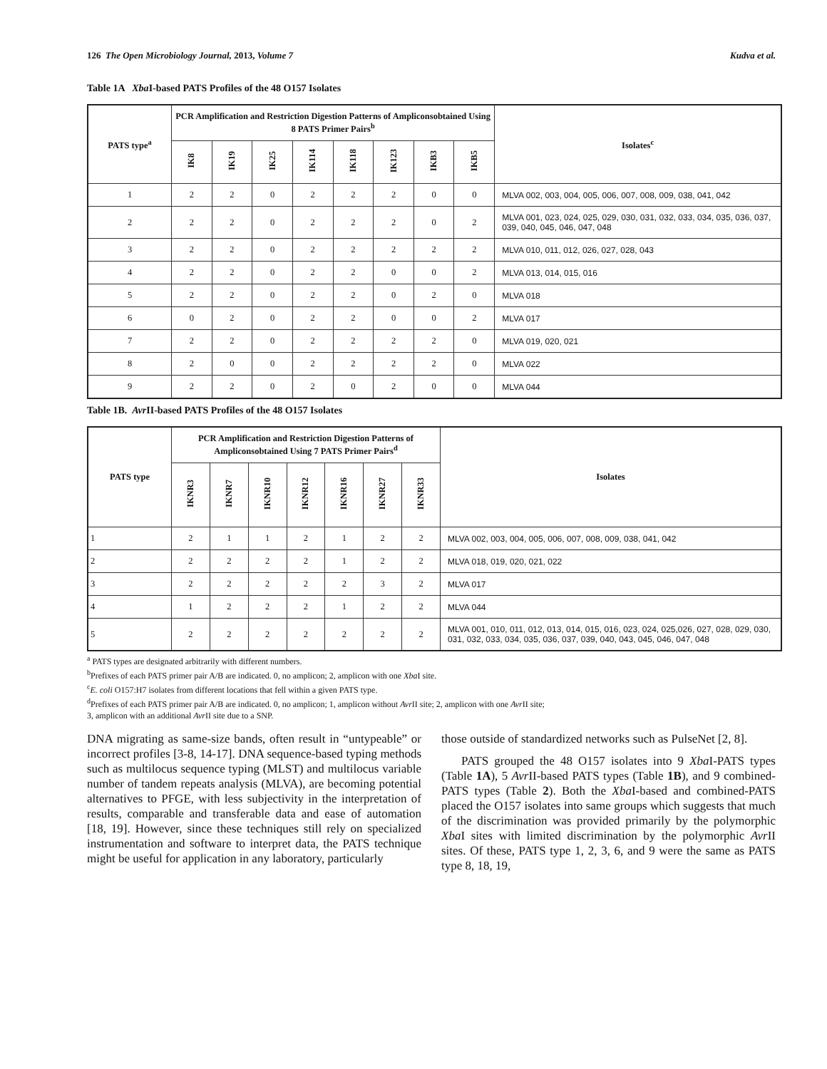126 The Open Microbiology Journal, 2013, Volume 7 Kudva et al.
Table 1A Xba I-based PATS Profiles of the 48 O157 Isolates
| PATS type<sup>a</sup> | PCR Amplification and Restriction Digestion Patterns of Ampliconsobtained Using 8 PATS Primer Pairs<sup>b</sup> | | | | | | | | Isolates<sup>c</sup> |
| --- | --- | --- | --- | --- | --- | --- | --- | --- | --- |
| | IK8 | IK19 | IK25 | IK114 | IK118 | IK123 | IKB3 | IKB5 | |
| 1 | 2 | 2 | 0 | 2 | 2 | 2 | 0 | 0 | MLVA 002, 003, 004, 005, 006, 007, 008, 009, 038, 041, 042 |
| 2 | 2 | 2 | 0 | 2 | 2 | 2 | 0 | 2 | MLVA 001, 023, 024, 025, 029, 030, 031, 032, 033, 034, 035, 036, 037, 039, 040, 045, 046, 047, 048 |
| 3 | 2 | 2 | 0 | 2 | 2 | 2 | 2 | 2 | MLVA 010, 011, 012, 026, 027, 028, 043 |
| 4 | 2 | 2 | 0 | 2 | 2 | 0 | 0 | 2 | MLVA 013, 014, 015, 016 |
| 5 | 2 | 2 | 0 | 2 | 2 | 0 | 2 | 0 | MLVA 018 |
| 6 | 0 | 2 | 0 | 2 | 2 | 0 | 0 | 2 | MLVA 017 |
| 7 | 2 | 2 | 0 | 2 | 2 | 2 | 2 | 0 | MLVA 019, 020, 021 |
| 8 | 2 | 0 | 0 | 2 | 2 | 2 | 2 | 0 | MLVA 022 |
| 9 | 2 | 2 | 0 | 2 | 0 | 2 | 0 | 0 | MLVA 044 |
Table 1B. Avr II-based PATS Profiles of the 48 O157 Isolates
| PATS type | PCR Amplification and Restriction Digestion Patterns of Ampliconsob­tained Using 7 PATS Primer Pairs<sup>d</sup> | | | | | | | Isolates |
| --- | --- | --- | --- | --- | --- | --- | --- | --- |
| | IKNR3 | IKNR7 | IKNR10 | IKNR12 | IKNR16 | IKNR27 | IKNR33 | |
| 1 | 2 | 1 | 1 | 2 | 1 | 2 | 2 | MLVA 002, 003, 004, 005, 006, 007, 008, 009, 038, 041, 042 |
| 2 | 2 | 2 | 2 | 2 | 1 | 2 | 2 | MLVA 018, 019, 020, 021, 022 |
| 3 | 2 | 2 | 2 | 2 | 2 | 3 | 2 | MLVA 017 |
| 4 | 1 | 2 | 2 | 2 | 1 | 2 | 2 | MLVA 044 |
| 5 | 2 | 2 | 2 | 2 | 2 | 2 | 2 | MLVA 001, 010, 011, 012, 013, 014, 015, 016, 023, 024, 025,026, 027, 028, 029, 030, 031, 032, 033, 034, 035, 036, 037, 039, 040, 043, 045, 046, 047, 048 |
<sup>a</sup> PATS types are designated arbitrarily with different numbers.
<sup>b</sup> Prefixes of each PATS primer pair A/B are indicated. 0, no amplicon; 2, amplicon with one Xba I site.
<sup>c</sup> E. coli O157:H7 isolates from different locations that fell within a given PATS type.
<sup>d</sup> Prefixes of each PATS primer pair A/B are indicated. 0, no amplicon; 1, amplicon without Avr II site; 2, amplicon with one Avr II site;
3, amplicon with an additional Avr II site due to a SNP.
DNA migrating as same-size bands, often result in “untype­able” or incorrect profiles [3-8, 14-17]. DNA sequence-based typing methods such as multilocus sequence typing (MLST) and multilocus variable number of tandem repeats analysis (MLVA), are becoming potential alternatives to PFGE, with less subjectivity in the interpretation of results, comparable and transferable data and ease of automation [18, 19]. How­ever, since these techniques still rely on specialized instru­mentation and software to interpret data, the PATS technique might be useful for application in any laboratory, particularly
those outside of standardized networks such as PulseNet [2, 8].
PATS grouped the 48 O157 isolates into 9 Xba I-PATS types (Table 1A), 5 Avr II-based PATS types (Table 1B), and 9 combined-PATS types (Table 2). Both the Xba I-based and combined-PATS placed the O157 isolates into same groups which suggests that much of the discrimination was provided primarily by the polymorphic Xba I sites with limited dis­crimination by the polymorphic Avr II sites. Of these, PATS type 1, 2, 3, 6, and 9 were the same as PATS type 8, 18, 19,